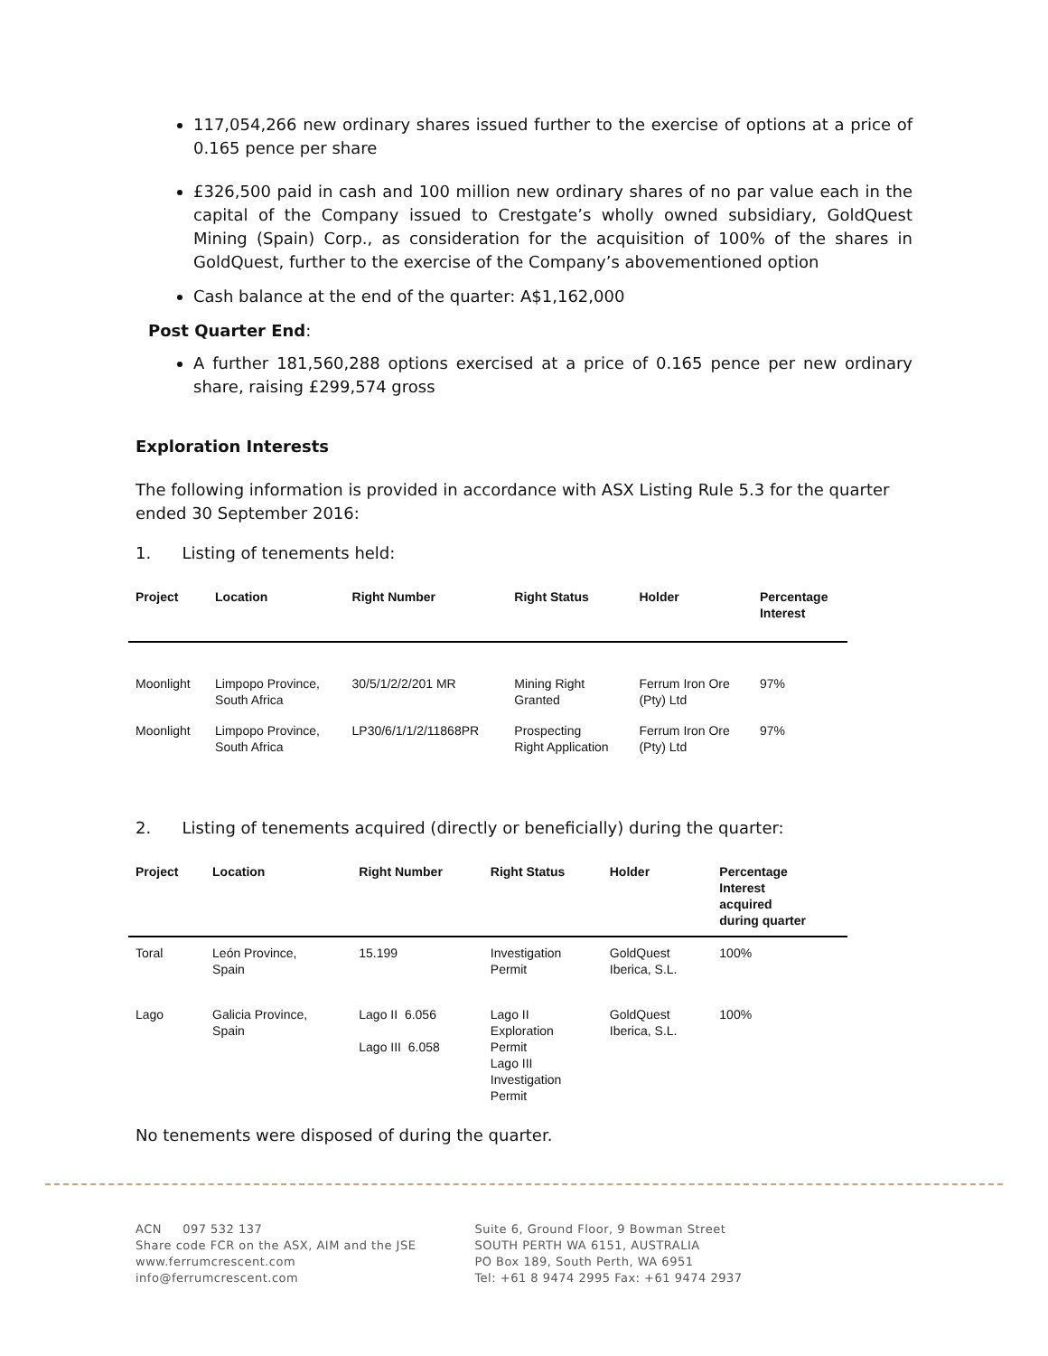117,054,266 new ordinary shares issued further to the exercise of options at a price of 0.165 pence per share
£326,500 paid in cash and 100 million new ordinary shares of no par value each in the capital of the Company issued to Crestgate’s wholly owned subsidiary, GoldQuest Mining (Spain) Corp., as consideration for the acquisition of 100% of the shares in GoldQuest, further to the exercise of the Company’s abovementioned option
Cash balance at the end of the quarter: A$1,162,000
Post Quarter End:
A further 181,560,288 options exercised at a price of 0.165 pence per new ordinary share, raising £299,574 gross
Exploration Interests
The following information is provided in accordance with ASX Listing Rule 5.3 for the quarter ended 30 September 2016:
1. Listing of tenements held:
| Project | Location | Right Number | Right Status | Holder | Percentage Interest |
| --- | --- | --- | --- | --- | --- |
| Moonlight | Limpopo Province, South Africa | 30/5/1/2/2/201 MR | Mining Right Granted | Ferrum Iron Ore (Pty) Ltd | 97% |
| Moonlight | Limpopo Province, South Africa | LP30/6/1/1/2/11868PR | Prospecting Right Application | Ferrum Iron Ore (Pty) Ltd | 97% |
2. Listing of tenements acquired (directly or beneficially) during the quarter:
| Project | Location | Right Number | Right Status | Holder | Percentage Interest acquired during quarter |
| --- | --- | --- | --- | --- | --- |
| Toral | León Province, Spain | 15.199 | Investigation Permit | GoldQuest Iberica, S.L. | 100% |
| Lago | Galicia Province, Spain | Lago II 6.056 Lago III 6.058 | Lago II Exploration Permit Lago III Investigation Permit | GoldQuest Iberica, S.L. | 100% |
No tenements were disposed of during the quarter.
ACN 097 532 137
Share code FCR on the ASX, AIM and the JSE
www.ferrumcrescent.com
info@ferrumcrescent.com
Suite 6, Ground Floor, 9 Bowman Street
SOUTH PERTH WA 6151, AUSTRALIA
PO Box 189, South Perth, WA 6951
Tel: +61 8 9474 2995 Fax: +61 9474 2937